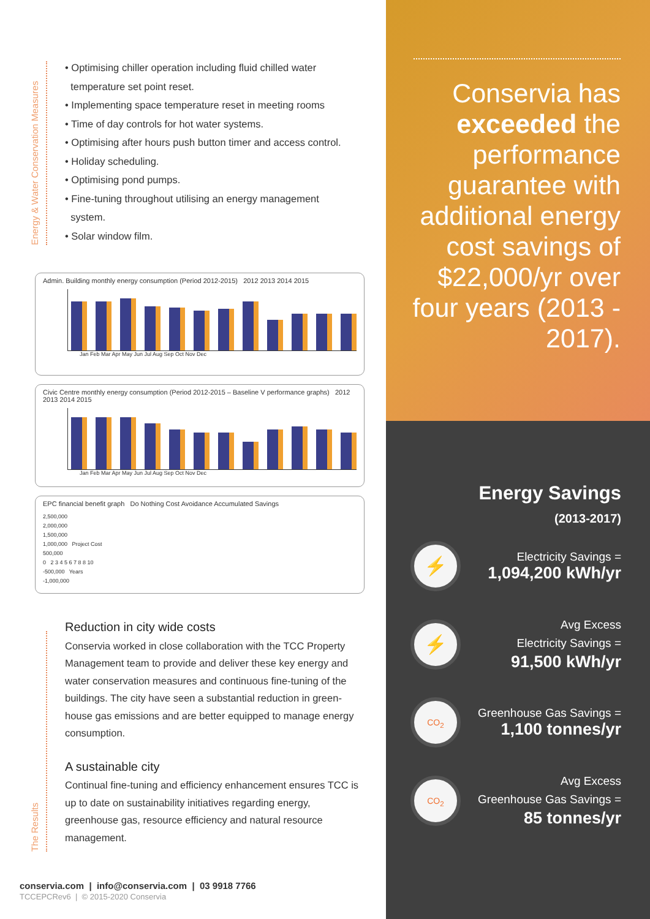Energy & Water Conservation Measures
• Optimising chiller operation including fluid chilled water
temperature set point reset.
• Implementing space temperature reset in meeting rooms
• Time of day controls for hot water systems.
• Optimising after hours push button timer and access control.
• Holiday scheduling.
• Optimising pond pumps.
• Fine-tuning throughout utilising an energy management
system.
• Solar window film.
Admin. Building monthly energy consumption (Period 2012-2015) 2012 2013 2014 2015
Jan Feb Mar Apr May Jun Jul Aug Sep Oct Nov Dec
Civic Centre monthly energy consumption (Period 2012-2015 – Baseline V performance graphs) 2012 2013 2014 2015
Jan Feb Mar Apr May Jun Jul Aug Sep Oct Nov Dec
EPC financial benefit graph Do Nothing Cost Avoidance Accumulated Savings
2,500,000
2,000,000
1,500,000
1,000,000 Project Cost
500,000
0 2 3 4 5 6 7 8 8 10
-500,000 Years
-1,000,000
The Results
Reduction in city wide costs
Conservia worked in close collaboration with the TCC Property Management team to provide and deliver these key energy and water conservation measures and continuous fine-tuning of the buildings. The city have seen a substantial reduction in green-house gas emissions and are better equipped to manage energy consumption.
A sustainable city
Continual fine-tuning and efficiency enhancement ensures TCC is up to date on sustainability initiatives regarding energy, greenhouse gas, resource efficiency and natural resource management.
conservia.com | info@conservia.com | 03 9918 7766
TCCEPCRev6 | © 2015-2020 Conservia
Conservia has exceeded the performance guarantee with additional energy cost savings of $22,000/yr over four years (2013 - 2017).
Energy Savings
(2013-2017)
⚡
Electricity Savings =
1,094,200 kWh/yr
⚡
Avg Excess
Electricity Savings =
91,500 kWh/yr
CO<sub>2</sub>
Greenhouse Gas Savings =
1,100 tonnes/yr
CO<sub>2</sub>
Avg Excess
Greenhouse Gas Savings =
85 tonnes/yr